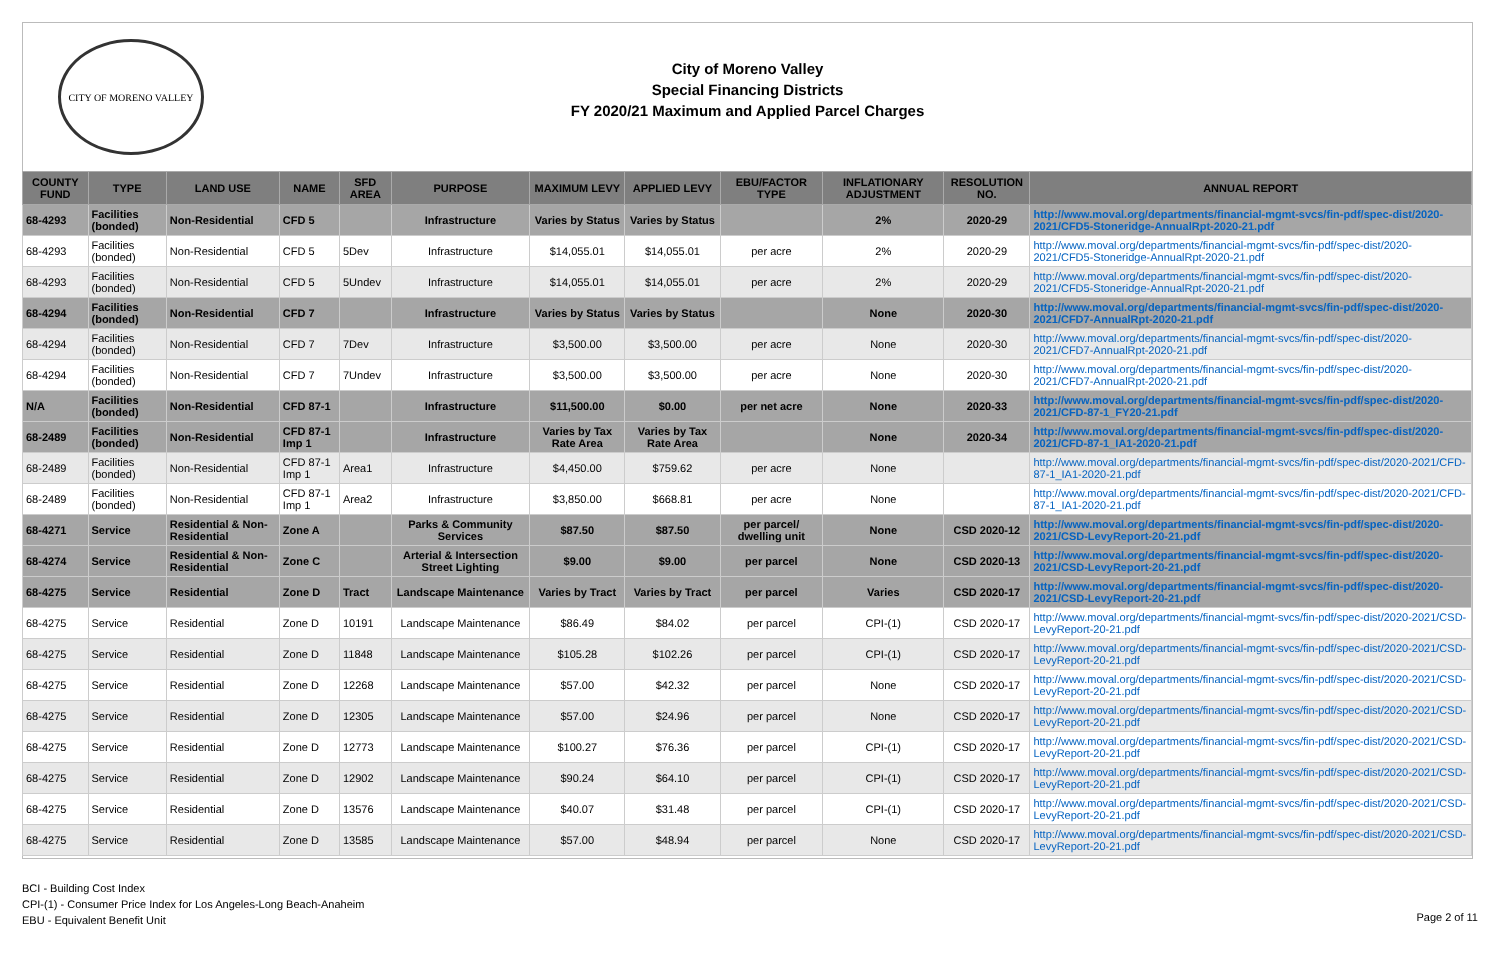CITY OF MORENO VALLEY
City of Moreno Valley
Special Financing Districts
FY 2020/21 Maximum and Applied Parcel Charges
| COUNTY FUND | TYPE | LAND USE | NAME | SFD AREA | PURPOSE | MAXIMUM LEVY | APPLIED LEVY | EBU/FACTOR TYPE | INFLATIONARY ADJUSTMENT | RESOLUTION NO. | ANNUAL REPORT |
| --- | --- | --- | --- | --- | --- | --- | --- | --- | --- | --- | --- |
| 68-4293 | Facilities (bonded) | Non-Residential | CFD 5 | | Infrastructure | Varies by Status | Varies by Status | | 2% | 2020-29 | http://www.moval.org/departments/financial-mgmt-svcs/fin-pdf/spec-dist/2020-2021/CFD5-Stoneridge-AnnualRpt-2020-21.pdf |
| 68-4293 | Facilities (bonded) | Non-Residential | CFD 5 | 5Dev | Infrastructure | $14,055.01 | $14,055.01 | per acre | 2% | 2020-29 | http://www.moval.org/departments/financial-mgmt-svcs/fin-pdf/spec-dist/2020-2021/CFD5-Stoneridge-AnnualRpt-2020-21.pdf |
| 68-4293 | Facilities (bonded) | Non-Residential | CFD 5 | 5Undev | Infrastructure | $14,055.01 | $14,055.01 | per acre | 2% | 2020-29 | http://www.moval.org/departments/financial-mgmt-svcs/fin-pdf/spec-dist/2020-2021/CFD5-Stoneridge-AnnualRpt-2020-21.pdf |
| 68-4294 | Facilities (bonded) | Non-Residential | CFD 7 | | Infrastructure | Varies by Status | Varies by Status | | None | 2020-30 | http://www.moval.org/departments/financial-mgmt-svcs/fin-pdf/spec-dist/2020-2021/CFD7-AnnualRpt-2020-21.pdf |
| 68-4294 | Facilities (bonded) | Non-Residential | CFD 7 | 7Dev | Infrastructure | $3,500.00 | $3,500.00 | per acre | None | 2020-30 | http://www.moval.org/departments/financial-mgmt-svcs/fin-pdf/spec-dist/2020-2021/CFD7-AnnualRpt-2020-21.pdf |
| 68-4294 | Facilities (bonded) | Non-Residential | CFD 7 | 7Undev | Infrastructure | $3,500.00 | $3,500.00 | per acre | None | 2020-30 | http://www.moval.org/departments/financial-mgmt-svcs/fin-pdf/spec-dist/2020-2021/CFD7-AnnualRpt-2020-21.pdf |
| N/A | Facilities (bonded) | Non-Residential | CFD 87-1 | | Infrastructure | $11,500.00 | $0.00 | per net acre | None | 2020-33 | http://www.moval.org/departments/financial-mgmt-svcs/fin-pdf/spec-dist/2020-2021/CFD-87-1_FY20-21.pdf |
| 68-2489 | Facilities (bonded) | Non-Residential | CFD 87-1 Imp 1 | | Infrastructure | Varies by Tax Rate Area | Varies by Tax Rate Area | | None | 2020-34 | http://www.moval.org/departments/financial-mgmt-svcs/fin-pdf/spec-dist/2020-2021/CFD-87-1_IA1-2020-21.pdf |
| 68-2489 | Facilities (bonded) | Non-Residential | CFD 87-1 Imp 1 | Area1 | Infrastructure | $4,450.00 | $759.62 | per acre | None | | http://www.moval.org/departments/financial-mgmt-svcs/fin-pdf/spec-dist/2020-2021/CFD-87-1_IA1-2020-21.pdf |
| 68-2489 | Facilities (bonded) | Non-Residential | CFD 87-1 Imp 1 | Area2 | Infrastructure | $3,850.00 | $668.81 | per acre | None | | http://www.moval.org/departments/financial-mgmt-svcs/fin-pdf/spec-dist/2020-2021/CFD-87-1_IA1-2020-21.pdf |
| 68-4271 | Service | Residential & Non-Residential | Zone A | | Parks & Community Services | $87.50 | $87.50 | per parcel/ dwelling unit | None | CSD 2020-12 | http://www.moval.org/departments/financial-mgmt-svcs/fin-pdf/spec-dist/2020-2021/CSD-LevyReport-20-21.pdf |
| 68-4274 | Service | Residential & Non-Residential | Zone C | | Arterial & Intersection Street Lighting | $9.00 | $9.00 | per parcel | None | CSD 2020-13 | http://www.moval.org/departments/financial-mgmt-svcs/fin-pdf/spec-dist/2020-2021/CSD-LevyReport-20-21.pdf |
| 68-4275 | Service | Residential | Zone D | Tract | Landscape Maintenance | Varies by Tract | Varies by Tract | per parcel | Varies | CSD 2020-17 | http://www.moval.org/departments/financial-mgmt-svcs/fin-pdf/spec-dist/2020-2021/CSD-LevyReport-20-21.pdf |
| 68-4275 | Service | Residential | Zone D | 10191 | Landscape Maintenance | $86.49 | $84.02 | per parcel | CPI-(1) | CSD 2020-17 | http://www.moval.org/departments/financial-mgmt-svcs/fin-pdf/spec-dist/2020-2021/CSD-LevyReport-20-21.pdf |
| 68-4275 | Service | Residential | Zone D | 11848 | Landscape Maintenance | $105.28 | $102.26 | per parcel | CPI-(1) | CSD 2020-17 | http://www.moval.org/departments/financial-mgmt-svcs/fin-pdf/spec-dist/2020-2021/CSD-LevyReport-20-21.pdf |
| 68-4275 | Service | Residential | Zone D | 12268 | Landscape Maintenance | $57.00 | $42.32 | per parcel | None | CSD 2020-17 | http://www.moval.org/departments/financial-mgmt-svcs/fin-pdf/spec-dist/2020-2021/CSD-LevyReport-20-21.pdf |
| 68-4275 | Service | Residential | Zone D | 12305 | Landscape Maintenance | $57.00 | $24.96 | per parcel | None | CSD 2020-17 | http://www.moval.org/departments/financial-mgmt-svcs/fin-pdf/spec-dist/2020-2021/CSD-LevyReport-20-21.pdf |
| 68-4275 | Service | Residential | Zone D | 12773 | Landscape Maintenance | $100.27 | $76.36 | per parcel | CPI-(1) | CSD 2020-17 | http://www.moval.org/departments/financial-mgmt-svcs/fin-pdf/spec-dist/2020-2021/CSD-LevyReport-20-21.pdf |
| 68-4275 | Service | Residential | Zone D | 12902 | Landscape Maintenance | $90.24 | $64.10 | per parcel | CPI-(1) | CSD 2020-17 | http://www.moval.org/departments/financial-mgmt-svcs/fin-pdf/spec-dist/2020-2021/CSD-LevyReport-20-21.pdf |
| 68-4275 | Service | Residential | Zone D | 13576 | Landscape Maintenance | $40.07 | $31.48 | per parcel | CPI-(1) | CSD 2020-17 | http://www.moval.org/departments/financial-mgmt-svcs/fin-pdf/spec-dist/2020-2021/CSD-LevyReport-20-21.pdf |
| 68-4275 | Service | Residential | Zone D | 13585 | Landscape Maintenance | $57.00 | $48.94 | per parcel | None | CSD 2020-17 | http://www.moval.org/departments/financial-mgmt-svcs/fin-pdf/spec-dist/2020-2021/CSD-LevyReport-20-21.pdf |
BCI - Building Cost Index
CPI-(1) - Consumer Price Index for Los Angeles-Long Beach-Anaheim
EBU - Equivalent Benefit Unit
Page 2 of 11